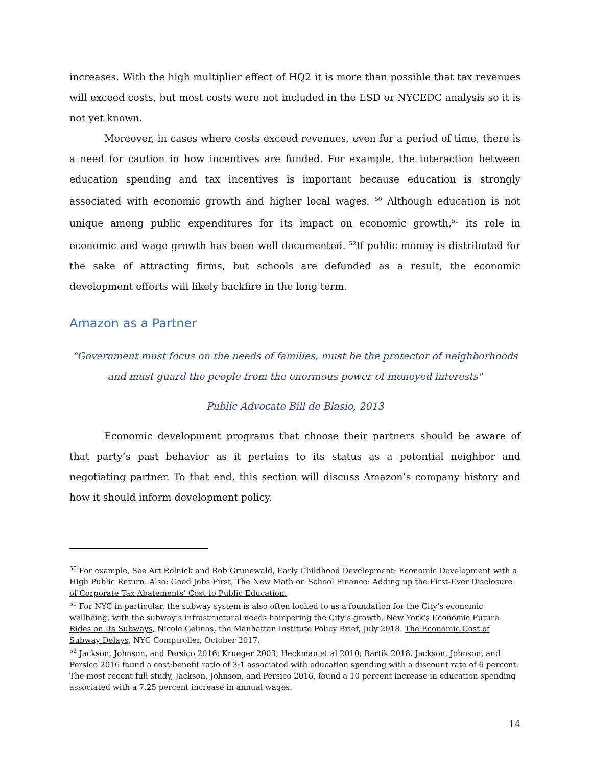increases. With the high multiplier effect of HQ2 it is more than possible that tax revenues will exceed costs, but most costs were not included in the ESD or NYCEDC analysis so it is not yet known.
Moreover, in cases where costs exceed revenues, even for a period of time, there is a need for caution in how incentives are funded. For example, the interaction between education spending and tax incentives is important because education is strongly associated with economic growth and higher local wages. <sup>50</sup> Although education is not unique among public expenditures for its impact on economic growth,<sup>51</sup> its role in economic and wage growth has been well documented. <sup>52</sup>If public money is distributed for the sake of attracting firms, but schools are defunded as a result, the economic development efforts will likely backfire in the long term.
Amazon as a Partner
“Government must focus on the needs of families, must be the protector of neighborhoods and must guard the people from the enormous power of moneyed interests"
Public Advocate Bill de Blasio, 2013
Economic development programs that choose their partners should be aware of that party’s past behavior as it pertains to its status as a potential neighbor and negotiating partner. To that end, this section will discuss Amazon’s company history and how it should inform development policy.
<sup>50</sup> For example, See Art Rolnick and Rob Grunewald, Early Childhood Development: Economic Development with a High Public Return. Also: Good Jobs First, The New Math on School Finance: Adding up the First-Ever Disclosure of Corporate Tax Abatements’ Cost to Public Education.
<sup>51</sup> For NYC in particular, the subway system is also often looked to as a foundation for the City’s economic wellbeing, with the subway’s infrastructural needs hampering the City’s growth. New York's Economic Future Rides on Its Subways, Nicole Gelinas, the Manhattan Institute Policy Brief, July 2018. The Economic Cost of Subway Delays, NYC Comptroller, October 2017.
<sup>52</sup> Jackson, Johnson, and Persico 2016; Krueger 2003; Heckman et al 2010; Bartik 2018. Jackson, Johnson, and Persico 2016 found a cost:benefit ratio of 3:1 associated with education spending with a discount rate of 6 percent. The most recent full study, Jackson, Johnson, and Persico 2016, found a 10 percent increase in education spending associated with a 7.25 percent increase in annual wages.
14